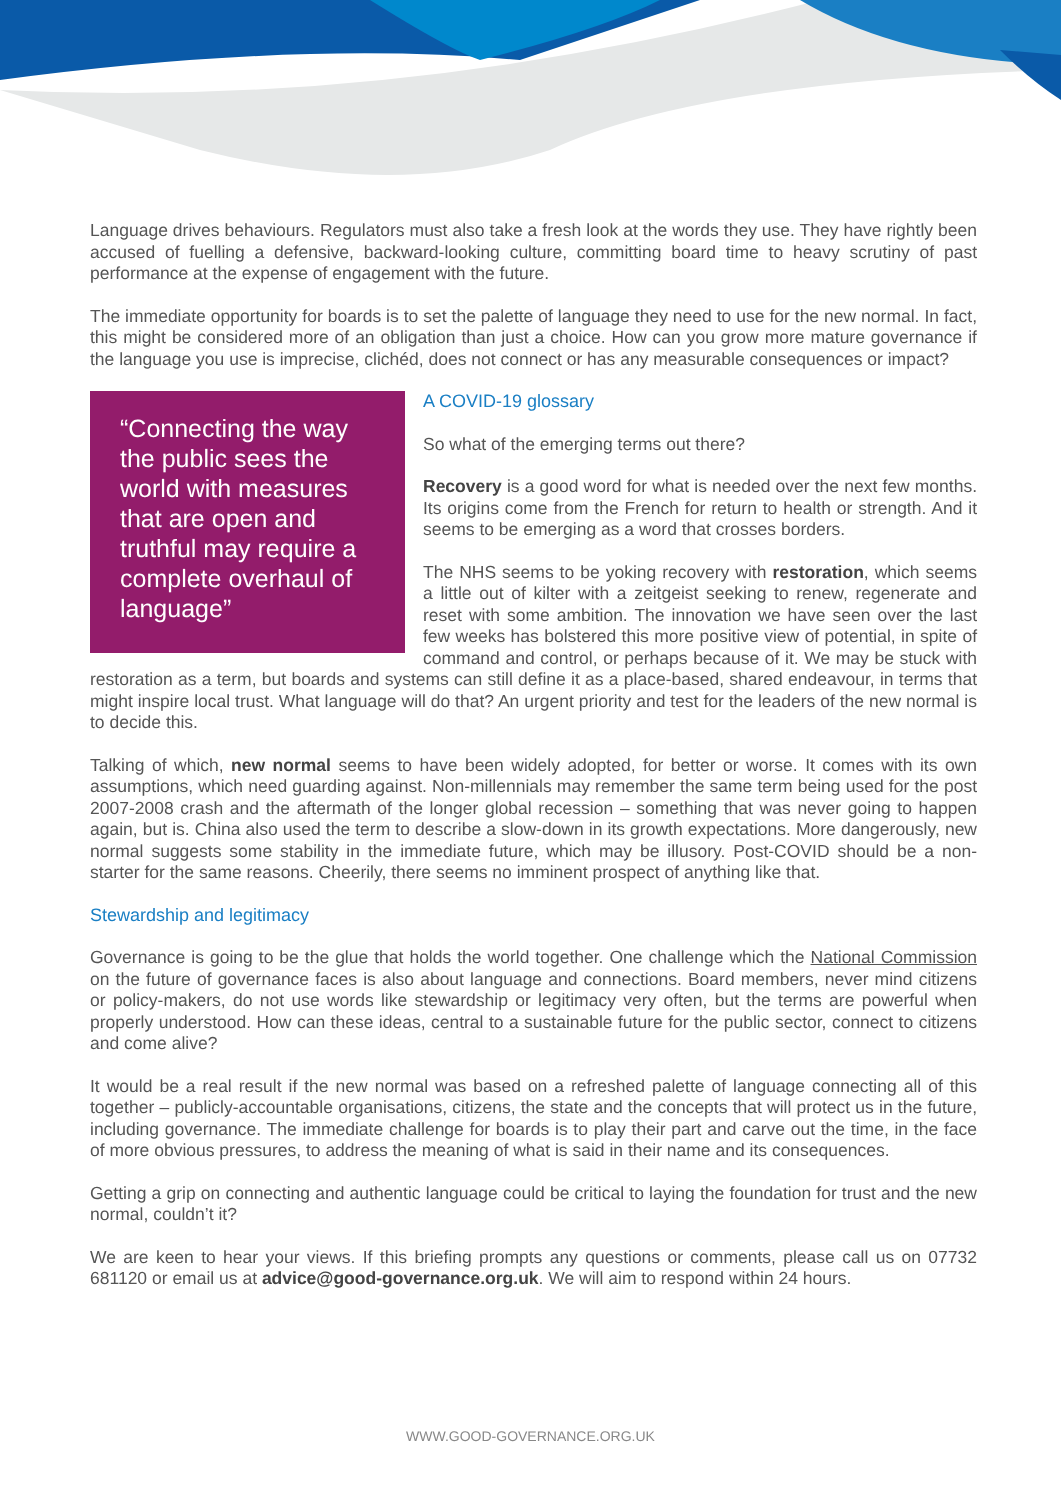Language drives behaviours. Regulators must also take a fresh look at the words they use. They have rightly been accused of fuelling a defensive, backward-looking culture, committing board time to heavy scrutiny of past performance at the expense of engagement with the future.
The immediate opportunity for boards is to set the palette of language they need to use for the new normal. In fact, this might be considered more of an obligation than just a choice. How can you grow more mature governance if the language you use is imprecise, clichéd, does not connect or has any measurable consequences or impact?
“Connecting the way the public sees the world with measures that are open and truthful may require a complete overhaul of language”
A COVID-19 glossary
So what of the emerging terms out there?
Recovery is a good word for what is needed over the next few months. Its origins come from the French for return to health or strength. And it seems to be emerging as a word that crosses borders.
The NHS seems to be yoking recovery with restoration, which seems a little out of kilter with a zeitgeist seeking to renew, regenerate and reset with some ambition. The innovation we have seen over the last few weeks has bolstered this more positive view of potential, in spite of command and control, or perhaps because of it. We may be stuck with restoration as a term, but boards and systems can still define it as a place-based, shared endeavour, in terms that might inspire local trust. What language will do that? An urgent priority and test for the leaders of the new normal is to decide this.
Talking of which, new normal seems to have been widely adopted, for better or worse. It comes with its own assumptions, which need guarding against. Non-millennials may remember the same term being used for the post 2007-2008 crash and the aftermath of the longer global recession – something that was never going to happen again, but is. China also used the term to describe a slow-down in its growth expectations. More dangerously, new normal suggests some stability in the immediate future, which may be illusory. Post-COVID should be a non-starter for the same reasons. Cheerily, there seems no imminent prospect of anything like that.
Stewardship and legitimacy
Governance is going to be the glue that holds the world together. One challenge which the National Commission on the future of governance faces is also about language and connections. Board members, never mind citizens or policy-makers, do not use words like stewardship or legitimacy very often, but the terms are powerful when properly understood. How can these ideas, central to a sustainable future for the public sector, connect to citizens and come alive?
It would be a real result if the new normal was based on a refreshed palette of language connecting all of this together – publicly-accountable organisations, citizens, the state and the concepts that will protect us in the future, including governance. The immediate challenge for boards is to play their part and carve out the time, in the face of more obvious pressures, to address the meaning of what is said in their name and its consequences.
Getting a grip on connecting and authentic language could be critical to laying the foundation for trust and the new normal, couldn’t it?
We are keen to hear your views. If this briefing prompts any questions or comments, please call us on 07732 681120 or email us at advice@good-governance.org.uk. We will aim to respond within 24 hours.
WWW.GOOD-GOVERNANCE.ORG.UK